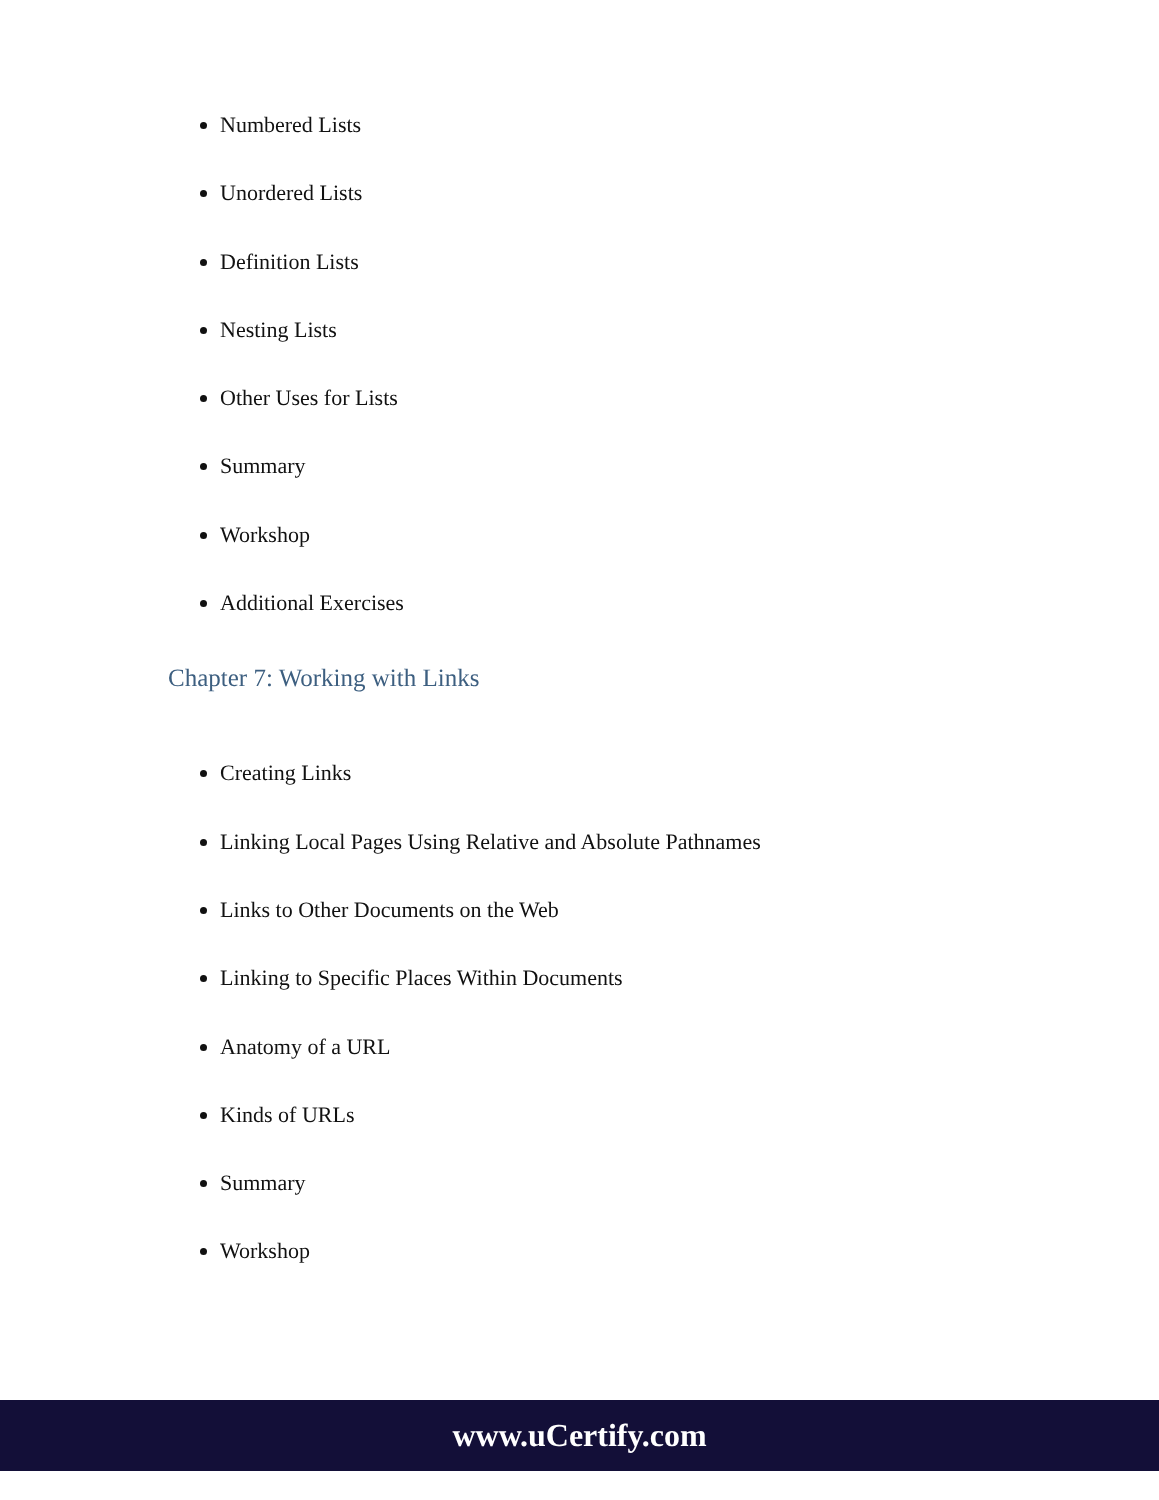Numbered Lists
Unordered Lists
Definition Lists
Nesting Lists
Other Uses for Lists
Summary
Workshop
Additional Exercises
Chapter 7: Working with Links
Creating Links
Linking Local Pages Using Relative and Absolute Pathnames
Links to Other Documents on the Web
Linking to Specific Places Within Documents
Anatomy of a URL
Kinds of URLs
Summary
Workshop
www.uCertify.com